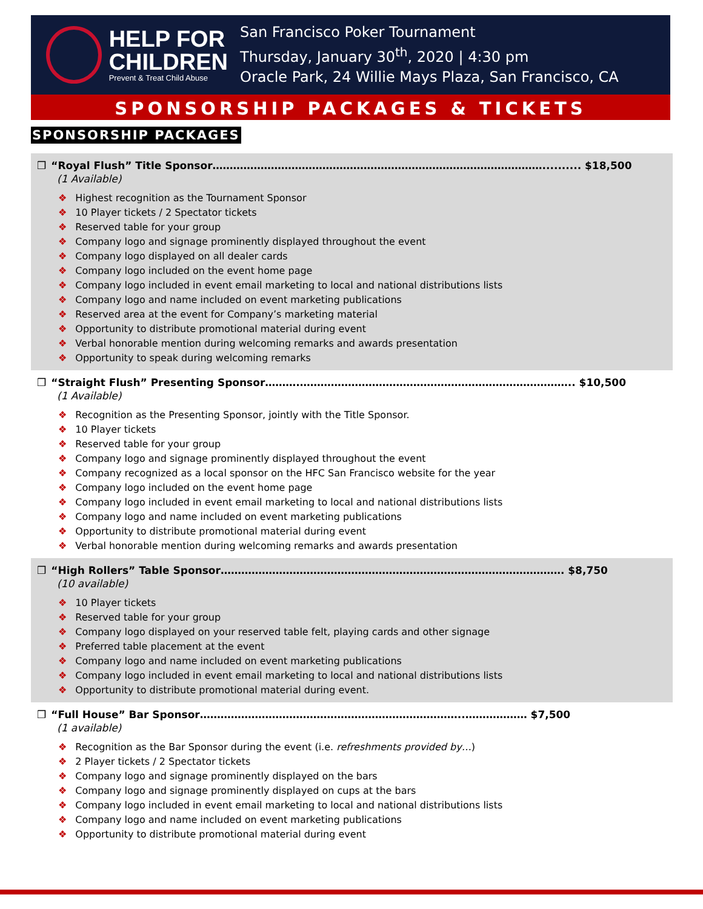HELP FOR
CHILDREN
Prevent & Treat Child Abuse
San Francisco Poker Tournament
Thursday, January 30<sup>th</sup>, 2020 | 4:30 pm
Oracle Park, 24 Willie Mays Plaza, San Francisco, CA
SPONSORSHIP PACKAGES & TICKETS
SPONSORSHIP PACKAGES
❒ “Royal Flush” Title Sponsor…………………………………………………………………………………….......... $18,500
(1 Available)
❖ Highest recognition as the Tournament Sponsor
❖ 10 Player tickets / 2 Spectator tickets
❖ Reserved table for your group
❖ Company logo and signage prominently displayed throughout the event
❖ Company logo displayed on all dealer cards
❖ Company logo included on the event home page
❖ Company logo included in event email marketing to local and national distributions lists
❖ Company logo and name included on event marketing publications
❖ Reserved area at the event for Company’s marketing material
❖ Opportunity to distribute promotional material during event
❖ Verbal honorable mention during welcoming remarks and awards presentation
❖ Opportunity to speak during welcoming remarks
❒ “Straight Flush” Presenting Sponsor……….…………………………………………………………………….. $10,500
(1 Available)
❖ Recognition as the Presenting Sponsor, jointly with the Title Sponsor.
❖ 10 Player tickets
❖ Reserved table for your group
❖ Company logo and signage prominently displayed throughout the event
❖ Company recognized as a local sponsor on the HFC San Francisco website for the year
❖ Company logo included on the event home page
❖ Company logo included in event email marketing to local and national distributions lists
❖ Company logo and name included on event marketing publications
❖ Opportunity to distribute promotional material during event
❖ Verbal honorable mention during welcoming remarks and awards presentation
❒ “High Rollers” Table Sponsor………………………………………………………………………………………. $8,750
(10 available)
❖ 10 Player tickets
❖ Reserved table for your group
❖ Company logo displayed on your reserved table felt, playing cards and other signage
❖ Preferred table placement at the event
❖ Company logo and name included on event marketing publications
❖ Company logo included in event email marketing to local and national distributions lists
❖ Opportunity to distribute promotional material during event.
❒ “Full House” Bar Sponsor…………………………………………………………………..……………… $7,500
(1 available)
❖ Recognition as the Bar Sponsor during the event (i.e. refreshments provided by…)
❖ 2 Player tickets / 2 Spectator tickets
❖ Company logo and signage prominently displayed on the bars
❖ Company logo and signage prominently displayed on cups at the bars
❖ Company logo included in event email marketing to local and national distributions lists
❖ Company logo and name included on event marketing publications
❖ Opportunity to distribute promotional material during event